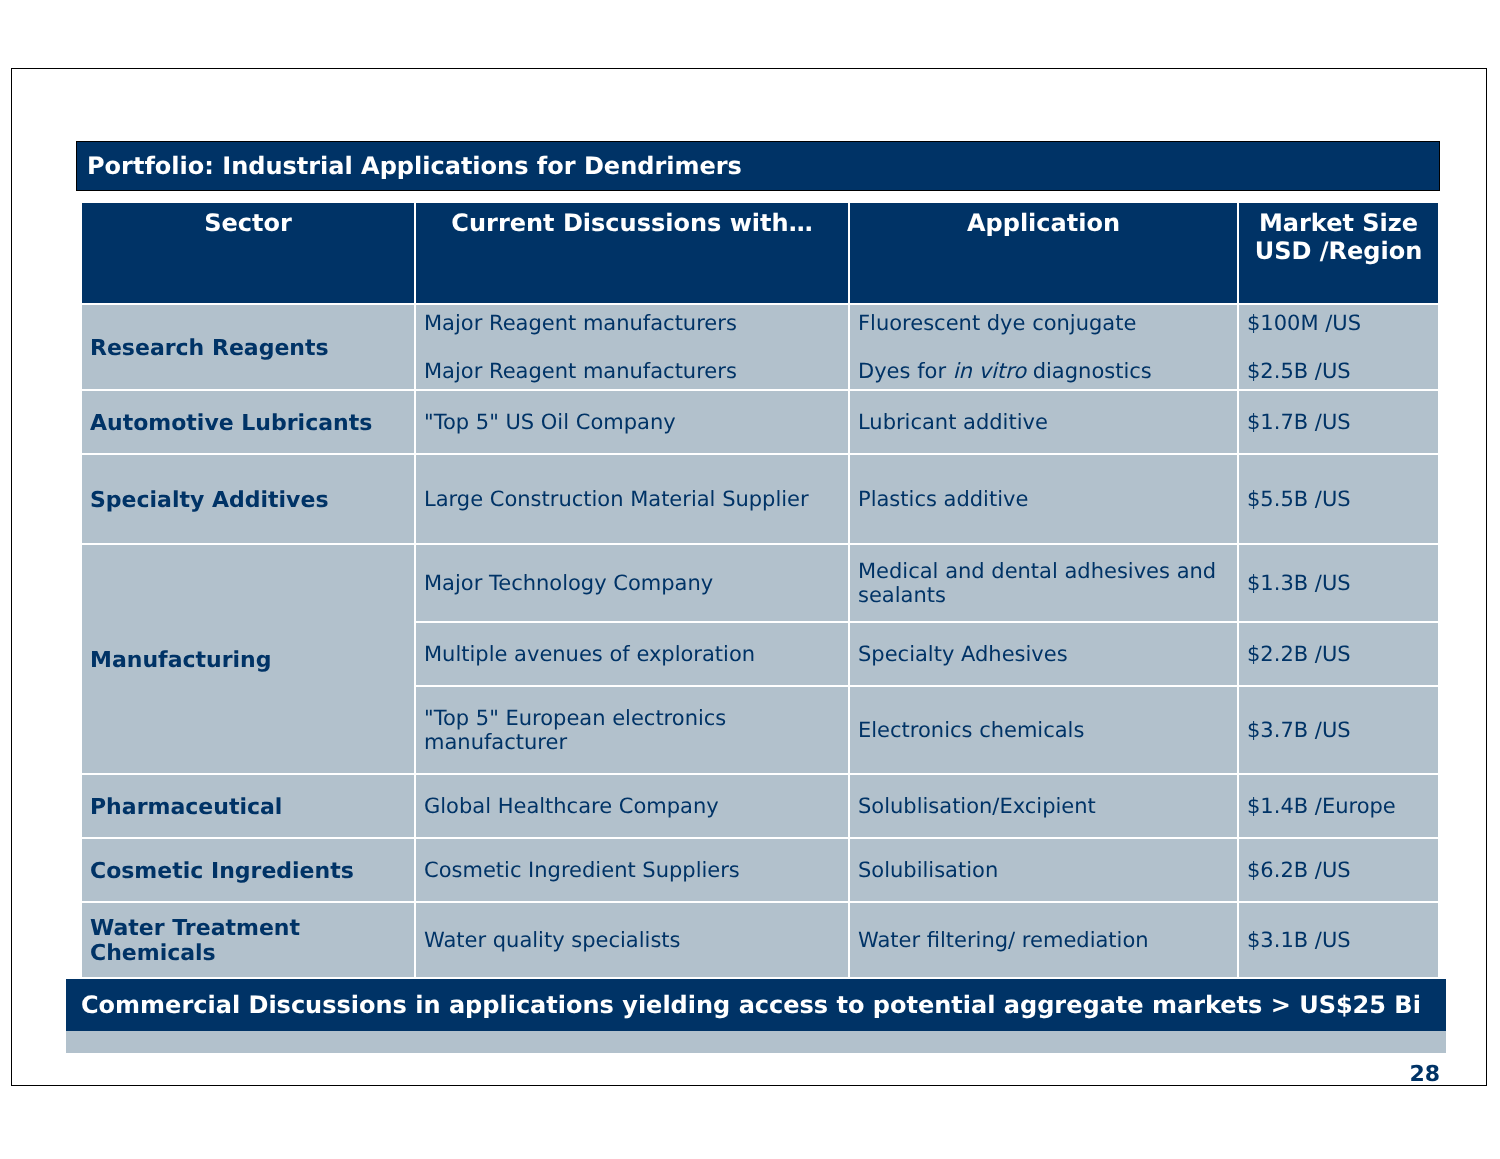Portfolio: Industrial Applications for Dendrimers
| Sector | Current Discussions with… | Application | Market Size USD /Region |
| --- | --- | --- | --- |
| Research Reagents | Major Reagent manufacturers Major Reagent manufacturers | Fluorescent dye conjugate Dyes for in vitro diagnostics | $100M /US $2.5B /US |
| Automotive Lubricants | "Top 5" US Oil Company | Lubricant additive | $1.7B /US |
| Specialty Additives | Large Construction Material Supplier | Plastics additive | $5.5B /US |
| Manufacturing | Major Technology Company | Medical and dental adhesives and sealants | $1.3B /US |
| | Multiple avenues of exploration | Specialty Adhesives | $2.2B /US |
| | "Top 5" European electronics manufacturer | Electronics chemicals | $3.7B /US |
| Pharmaceutical | Global Healthcare Company | Solublisation/Excipient | $1.4B /Europe |
| Cosmetic Ingredients | Cosmetic Ingredient Suppliers | Solubilisation | $6.2B /US |
| Water Treatment Chemicals | Water quality specialists | Water filtering/ remediation | $3.1B /US |
Commercial Discussions in applications yielding access to potential aggregate markets > US$25 Bi
28